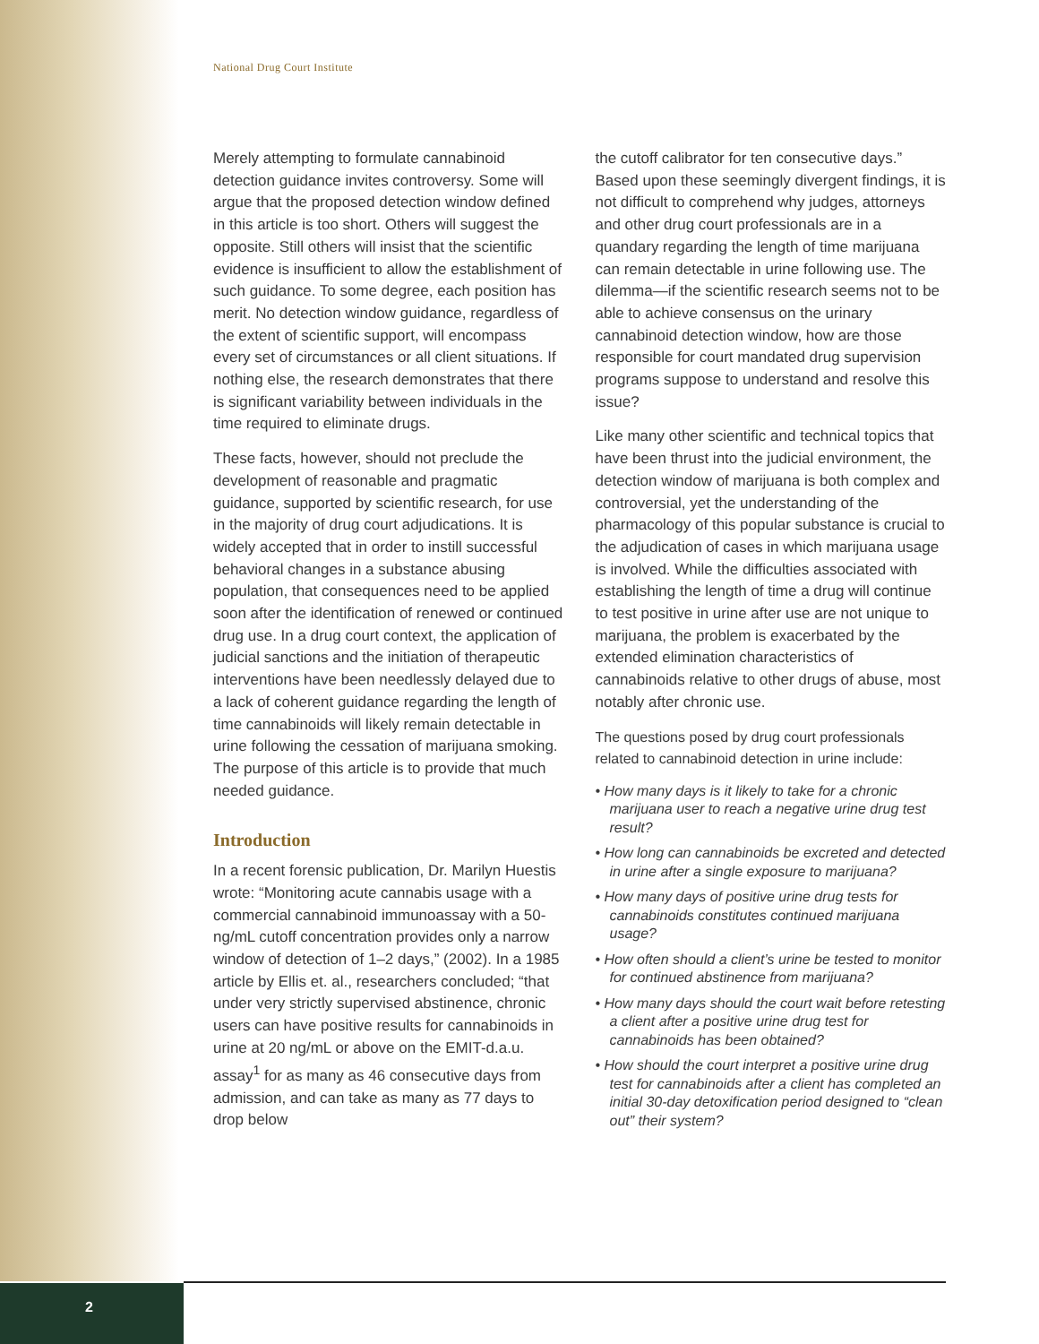National Drug Court Institute
Merely attempting to formulate cannabinoid detection guidance invites controversy. Some will argue that the proposed detection window defined in this article is too short. Others will suggest the opposite. Still others will insist that the scientific evidence is insufficient to allow the establishment of such guidance. To some degree, each position has merit. No detection window guidance, regardless of the extent of scientific support, will encompass every set of circumstances or all client situations. If nothing else, the research demonstrates that there is significant variability between individuals in the time required to eliminate drugs.
These facts, however, should not preclude the development of reasonable and pragmatic guidance, supported by scientific research, for use in the majority of drug court adjudications. It is widely accepted that in order to instill successful behavioral changes in a substance abusing population, that consequences need to be applied soon after the identification of renewed or continued drug use. In a drug court context, the application of judicial sanctions and the initiation of therapeutic interventions have been needlessly delayed due to a lack of coherent guidance regarding the length of time cannabinoids will likely remain detectable in urine following the cessation of marijuana smoking. The purpose of this article is to provide that much needed guidance.
Introduction
In a recent forensic publication, Dr. Marilyn Huestis wrote: “Monitoring acute cannabis usage with a commercial cannabinoid immunoassay with a 50-ng/mL cutoff concentration provides only a narrow window of detection of 1–2 days,” (2002). In a 1985 article by Ellis et. al., researchers concluded; “that under very strictly supervised abstinence, chronic users can have positive results for cannabinoids in urine at 20 ng/mL or above on the EMIT-d.a.u. assay<sup>1</sup> for as many as 46 consecutive days from admission, and can take as many as 77 days to drop below
the cutoff calibrator for ten consecutive days.” Based upon these seemingly divergent findings, it is not difficult to comprehend why judges, attorneys and other drug court professionals are in a quandary regarding the length of time marijuana can remain detectable in urine following use. The dilemma—if the scientific research seems not to be able to achieve consensus on the urinary cannabinoid detection window, how are those responsible for court mandated drug supervision programs suppose to understand and resolve this issue?
Like many other scientific and technical topics that have been thrust into the judicial environment, the detection window of marijuana is both complex and controversial, yet the understanding of the pharmacology of this popular substance is crucial to the adjudication of cases in which marijuana usage is involved. While the difficulties associated with establishing the length of time a drug will continue to test positive in urine after use are not unique to marijuana, the problem is exacerbated by the extended elimination characteristics of cannabinoids relative to other drugs of abuse, most notably after chronic use.
The questions posed by drug court professionals related to cannabinoid detection in urine include:
• How many days is it likely to take for a chronic marijuana user to reach a negative urine drug test result?
• How long can cannabinoids be excreted and detected in urine after a single exposure to marijuana?
• How many days of positive urine drug tests for cannabinoids constitutes continued marijuana usage?
• How often should a client’s urine be tested to monitor for continued abstinence from marijuana?
• How many days should the court wait before retesting a client after a positive urine drug test for cannabinoids has been obtained?
• How should the court interpret a positive urine drug test for cannabinoids after a client has completed an initial 30-day detoxification period designed to “clean out” their system?
2